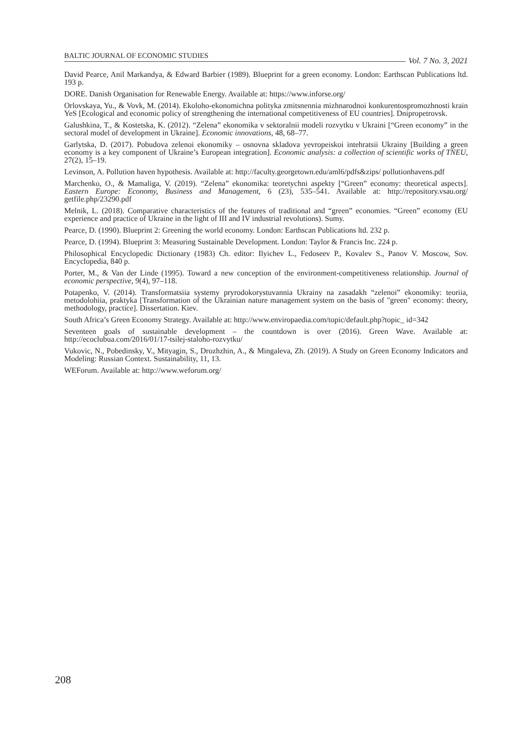BALTIC JOURNAL OF ECONOMIC STUDIES Vol. 7 No. 3, 2021
David Pearce, Anil Markandya, & Edward Barbier (1989). Blueprint for a green economy. London: Earthscan Publications ltd. 193 p.
DORE. Danish Organisation for Renewable Energy. Available at: https://www.inforse.org/
Orlovskaya, Yu., & Vovk, M. (2014). Ekoloho-ekonomichna polityka zmitsnennia mizhnarodnoi konkurentospromozhnosti krain YeS [Ecological and economic policy of strengthening the international competitiveness of EU countries]. Dnipropetrovsk.
Galushkina, T., & Kostetska, K. (2012). “Zelena” ekonomika v sektoralnii modeli rozvytku v Ukraini [“Green economy” in the sectoral model of development in Ukraine]. Economic innovations, 48, 68–77.
Garlytska, D. (2017). Pobudova zelenoi ekonomiky – osnovna skladova yevropeiskoi intehratsii Ukrainy [Building a green economy is a key component of Ukraine’s European integration]. Economic analysis: a collection of scientific works of TNEU, 27(2), 15–19.
Levinson, A. Pollution haven hypothesis. Available at: http://faculty.georgetown.edu/aml6/pdfs&zips/ pollutionhavens.pdf
Marchenko, O., & Mamaliga, V. (2019). “Zelena” ekonomika: teoretychni aspekty [“Green” economy: theoretical aspects]. Eastern Europe: Economy, Business and Management, 6 (23), 535–541. Available at: http://repository.vsau.org/ getfile.php/23290.pdf
Melnik, L. (2018). Comparative characteristics of the features of traditional and “green” economies. “Green” economy (EU experience and practice of Ukraine in the light of III and IV industrial revolutions). Sumy.
Pearce, D. (1990). Blueprint 2: Greening the world economy. London: Earthscan Publications ltd. 232 p.
Pearce, D. (1994). Blueprint 3: Measuring Sustainable Development. London: Taylor & Francis Inc. 224 p.
Philosophical Encyclopedic Dictionary (1983) Ch. editor: Ilyichev L., Fedoseev P., Kovalev S., Panov V. Moscow, Sov. Encyclopedia, 840 p.
Porter, M., & Van der Linde (1995). Toward a new conception of the environment-competitiveness relationship. Journal of economic perspective, 9(4), 97–118.
Potapenko, V. (2014). Transformatsiia systemy pryrodokorystuvannia Ukrainy na zasadakh “zelenoi” ekonomiky: teoriia, metodolohiia, praktyka [Transformation of the Ukrainian nature management system on the basis of "green" economy: theory, methodology, practice]. Dissertation. Kiev.
South Africa’s Green Economy Strategy. Available at: http://www.enviropaedia.com/topic/default.php?topic_ id=342
Seventeen goals of sustainable development – the countdown is over (2016). Green Wave. Available at: http://ecoclubua.com/2016/01/17-tsilej-staloho-rozvytku/
Vukovic, N., Pobedinsky, V., Mityagin, S., Drozhzhin, A., & Mingaleva, Zh. (2019). A Study on Green Economy Indicators and Modeling: Russian Context. Sustainability, 11, 13.
WEForum. Available at: http://www.weforum.org/
208